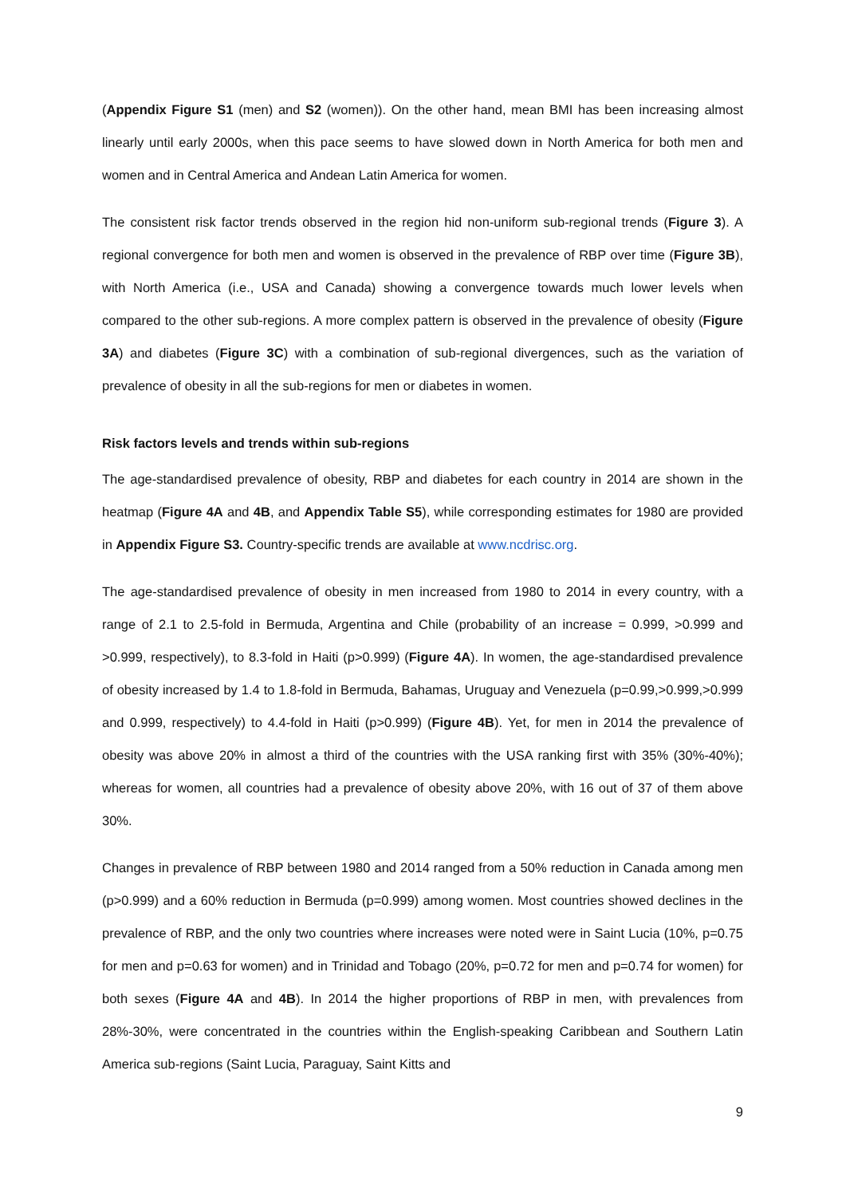(Appendix Figure S1 (men) and S2 (women)). On the other hand, mean BMI has been increasing almost linearly until early 2000s, when this pace seems to have slowed down in North America for both men and women and in Central America and Andean Latin America for women.
The consistent risk factor trends observed in the region hid non-uniform sub-regional trends (Figure 3). A regional convergence for both men and women is observed in the prevalence of RBP over time (Figure 3B), with North America (i.e., USA and Canada) showing a convergence towards much lower levels when compared to the other sub-regions. A more complex pattern is observed in the prevalence of obesity (Figure 3A) and diabetes (Figure 3C) with a combination of sub-regional divergences, such as the variation of prevalence of obesity in all the sub-regions for men or diabetes in women.
Risk factors levels and trends within sub-regions
The age-standardised prevalence of obesity, RBP and diabetes for each country in 2014 are shown in the heatmap (Figure 4A and 4B, and Appendix Table S5), while corresponding estimates for 1980 are provided in Appendix Figure S3. Country-specific trends are available at www.ncdrisc.org.
The age-standardised prevalence of obesity in men increased from 1980 to 2014 in every country, with a range of 2.1 to 2.5-fold in Bermuda, Argentina and Chile (probability of an increase = 0.999, >0.999 and >0.999, respectively), to 8.3-fold in Haiti (p>0.999) (Figure 4A). In women, the age-standardised prevalence of obesity increased by 1.4 to 1.8-fold in Bermuda, Bahamas, Uruguay and Venezuela (p=0.99,>0.999,>0.999 and 0.999, respectively) to 4.4-fold in Haiti (p>0.999) (Figure 4B). Yet, for men in 2014 the prevalence of obesity was above 20% in almost a third of the countries with the USA ranking first with 35% (30%-40%); whereas for women, all countries had a prevalence of obesity above 20%, with 16 out of 37 of them above 30%.
Changes in prevalence of RBP between 1980 and 2014 ranged from a 50% reduction in Canada among men (p>0.999) and a 60% reduction in Bermuda (p=0.999) among women. Most countries showed declines in the prevalence of RBP, and the only two countries where increases were noted were in Saint Lucia (10%, p=0.75 for men and p=0.63 for women) and in Trinidad and Tobago (20%, p=0.72 for men and p=0.74 for women) for both sexes (Figure 4A and 4B). In 2014 the higher proportions of RBP in men, with prevalences from 28%-30%, were concentrated in the countries within the English-speaking Caribbean and Southern Latin America sub-regions (Saint Lucia, Paraguay, Saint Kitts and
9